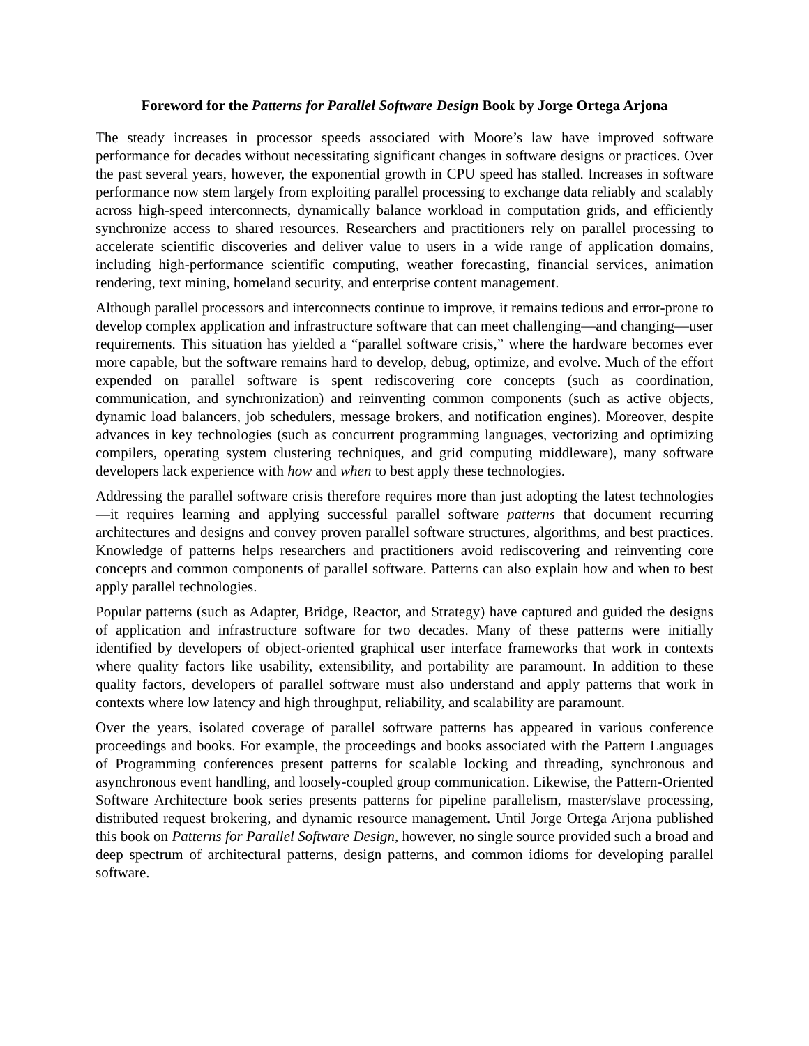Foreword for the Patterns for Parallel Software Design Book by Jorge Ortega Arjona
The steady increases in processor speeds associated with Moore’s law have improved software performance for decades without necessitating significant changes in software designs or practices. Over the past several years, however, the exponential growth in CPU speed has stalled. Increases in software performance now stem largely from exploiting parallel processing to exchange data reliably and scalably across high-speed interconnects, dynamically balance workload in computation grids, and efficiently synchronize access to shared resources. Researchers and practitioners rely on parallel processing to accelerate scientific discoveries and deliver value to users in a wide range of application domains, including high-performance scientific computing, weather forecasting, financial services, animation rendering, text mining, homeland security, and enterprise content management.
Although parallel processors and interconnects continue to improve, it remains tedious and error-prone to develop complex application and infrastructure software that can meet challenging—and changing—user requirements. This situation has yielded a “parallel software crisis,” where the hardware becomes ever more capable, but the software remains hard to develop, debug, optimize, and evolve. Much of the effort expended on parallel software is spent rediscovering core concepts (such as coordination, communication, and synchronization) and reinventing common components (such as active objects, dynamic load balancers, job schedulers, message brokers, and notification engines). Moreover, despite advances in key technologies (such as concurrent programming languages, vectorizing and optimizing compilers, operating system clustering techniques, and grid computing middleware), many software developers lack experience with how and when to best apply these technologies.
Addressing the parallel software crisis therefore requires more than just adopting the latest technologies—it requires learning and applying successful parallel software patterns that document recurring architectures and designs and convey proven parallel software structures, algorithms, and best practices. Knowledge of patterns helps researchers and practitioners avoid rediscovering and reinventing core concepts and common components of parallel software. Patterns can also explain how and when to best apply parallel technologies.
Popular patterns (such as Adapter, Bridge, Reactor, and Strategy) have captured and guided the designs of application and infrastructure software for two decades. Many of these patterns were initially identified by developers of object-oriented graphical user interface frameworks that work in contexts where quality factors like usability, extensibility, and portability are paramount. In addition to these quality factors, developers of parallel software must also understand and apply patterns that work in contexts where low latency and high throughput, reliability, and scalability are paramount.
Over the years, isolated coverage of parallel software patterns has appeared in various conference proceedings and books. For example, the proceedings and books associated with the Pattern Languages of Programming conferences present patterns for scalable locking and threading, synchronous and asynchronous event handling, and loosely-coupled group communication. Likewise, the Pattern-Oriented Software Architecture book series presents patterns for pipeline parallelism, master/slave processing, distributed request brokering, and dynamic resource management. Until Jorge Ortega Arjona published this book on Patterns for Parallel Software Design, however, no single source provided such a broad and deep spectrum of architectural patterns, design patterns, and common idioms for developing parallel software.